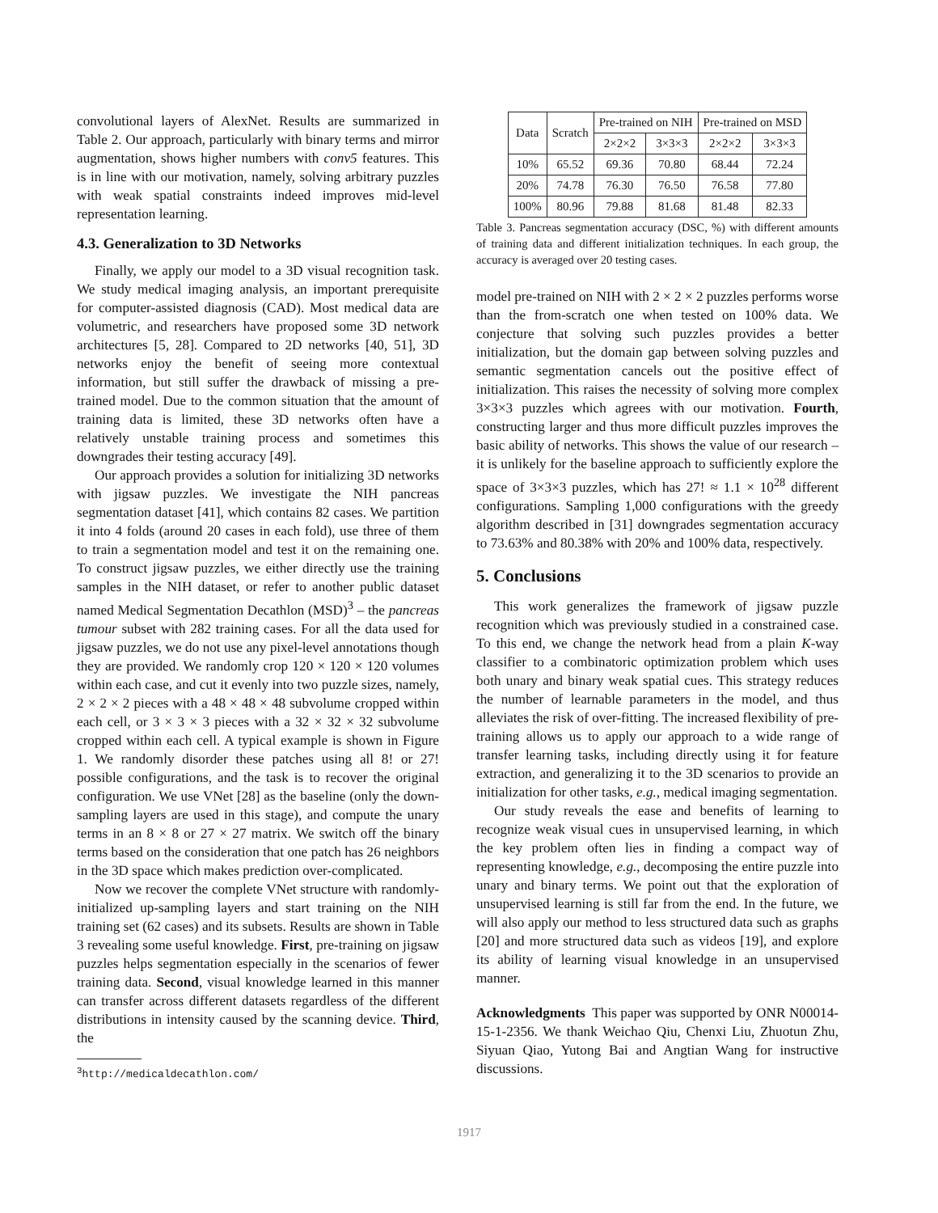convolutional layers of AlexNet. Results are summarized in Table 2. Our approach, particularly with binary terms and mirror augmentation, shows higher numbers with conv5 features. This is in line with our motivation, namely, solving arbitrary puzzles with weak spatial constraints indeed improves mid-level representation learning.
4.3. Generalization to 3D Networks
Finally, we apply our model to a 3D visual recognition task. We study medical imaging analysis, an important prerequisite for computer-assisted diagnosis (CAD). Most medical data are volumetric, and researchers have proposed some 3D network architectures [5, 28]. Compared to 2D networks [40, 51], 3D networks enjoy the benefit of seeing more contextual information, but still suffer the drawback of missing a pre-trained model. Due to the common situation that the amount of training data is limited, these 3D networks often have a relatively unstable training process and sometimes this downgrades their testing accuracy [49].
Our approach provides a solution for initializing 3D networks with jigsaw puzzles. We investigate the NIH pancreas segmentation dataset [41], which contains 82 cases. We partition it into 4 folds (around 20 cases in each fold), use three of them to train a segmentation model and test it on the remaining one. To construct jigsaw puzzles, we either directly use the training samples in the NIH dataset, or refer to another public dataset named Medical Segmentation Decathlon (MSD)<sup>3</sup> – the pancreas tumour subset with 282 training cases. For all the data used for jigsaw puzzles, we do not use any pixel-level annotations though they are provided. We randomly crop 120 × 120 × 120 volumes within each case, and cut it evenly into two puzzle sizes, namely, 2 × 2 × 2 pieces with a 48 × 48 × 48 subvolume cropped within each cell, or 3 × 3 × 3 pieces with a 32 × 32 × 32 subvolume cropped within each cell. A typical example is shown in Figure 1. We randomly disorder these patches using all 8! or 27! possible configurations, and the task is to recover the original configuration. We use VNet [28] as the baseline (only the down-sampling layers are used in this stage), and compute the unary terms in an 8 × 8 or 27 × 27 matrix. We switch off the binary terms based on the consideration that one patch has 26 neighbors in the 3D space which makes prediction over-complicated.
Now we recover the complete VNet structure with randomly-initialized up-sampling layers and start training on the NIH training set (62 cases) and its subsets. Results are shown in Table 3 revealing some useful knowledge. First, pre-training on jigsaw puzzles helps segmentation especially in the scenarios of fewer training data. Second, visual knowledge learned in this manner can transfer across different datasets regardless of the different distributions in intensity caused by the scanning device. Third, the
<sup>3</sup> http://medicaldecathlon.com/
| Data | Scratch | Pre-trained on NIH | | Pre-trained on MSD | |
| --- | --- | --- | --- | --- | --- |
| | | 2×2×2 | 3×3×3 | 2×2×2 | 3×3×3 |
| 10% | 65.52 | 69.36 | 70.80 | 68.44 | 72.24 |
| 20% | 74.78 | 76.30 | 76.50 | 76.58 | 77.80 |
| 100% | 80.96 | 79.88 | 81.68 | 81.48 | 82.33 |
Table 3. Pancreas segmentation accuracy (DSC, %) with different amounts of training data and different initialization techniques. In each group, the accuracy is averaged over 20 testing cases.
model pre-trained on NIH with 2 × 2 × 2 puzzles performs worse than the from-scratch one when tested on 100% data. We conjecture that solving such puzzles provides a better initialization, but the domain gap between solving puzzles and semantic segmentation cancels out the positive effect of initialization. This raises the necessity of solving more complex 3×3×3 puzzles which agrees with our motivation. Fourth, constructing larger and thus more difficult puzzles improves the basic ability of networks. This shows the value of our research – it is unlikely for the baseline approach to sufficiently explore the space of 3×3×3 puzzles, which has 27! ≈ 1.1 × 10<sup>28</sup> different configurations. Sampling 1,000 configurations with the greedy algorithm described in [31] downgrades segmentation accuracy to 73.63% and 80.38% with 20% and 100% data, respectively.
5. Conclusions
This work generalizes the framework of jigsaw puzzle recognition which was previously studied in a constrained case. To this end, we change the network head from a plain K-way classifier to a combinatoric optimization problem which uses both unary and binary weak spatial cues. This strategy reduces the number of learnable parameters in the model, and thus alleviates the risk of over-fitting. The increased flexibility of pre-training allows us to apply our approach to a wide range of transfer learning tasks, including directly using it for feature extraction, and generalizing it to the 3D scenarios to provide an initialization for other tasks, e.g., medical imaging segmentation.
Our study reveals the ease and benefits of learning to recognize weak visual cues in unsupervised learning, in which the key problem often lies in finding a compact way of representing knowledge, e.g., decomposing the entire puzzle into unary and binary terms. We point out that the exploration of unsupervised learning is still far from the end. In the future, we will also apply our method to less structured data such as graphs [20] and more structured data such as videos [19], and explore its ability of learning visual knowledge in an unsupervised manner.
Acknowledgments This paper was supported by ONR N00014-15-1-2356. We thank Weichao Qiu, Chenxi Liu, Zhuotun Zhu, Siyuan Qiao, Yutong Bai and Angtian Wang for instructive discussions.
1917